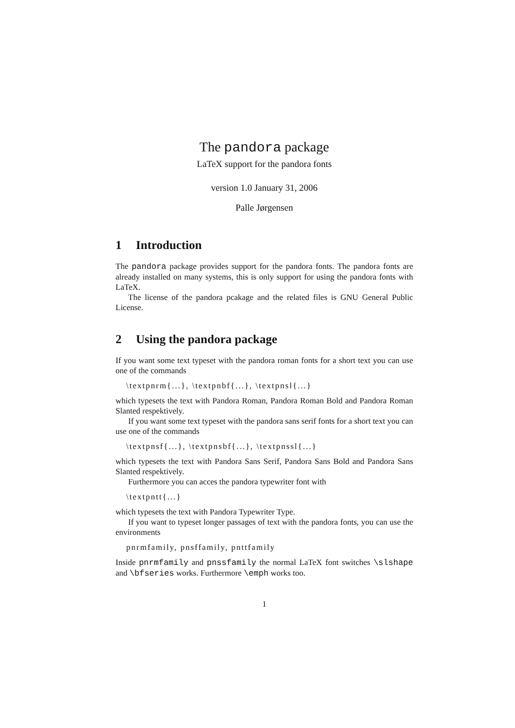The pandora package
LaTeX support for the pandora fonts
version 1.0 January 31, 2006
Palle Jørgensen
1 Introduction
The pandora package provides support for the pandora fonts. The pandora fonts are already installed on many systems, this is only support for using the pandora fonts with LaTeX.
The license of the pandora pcakage and the related files is GNU General Public License.
2 Using the pandora package
If you want some text typeset with the pandora roman fonts for a short text you can use one of the commands
\textpnrm{...}, \textpnbf{...}, \textpnsl{...}
which typesets the text with Pandora Roman, Pandora Roman Bold and Pandora Roman Slanted respektively.
If you want some text typeset with the pandora sans serif fonts for a short text you can use one of the commands
\textpnsf{...}, \textpnsbf{...}, \textpnssl{...}
which typesets the text with Pandora Sans Serif, Pandora Sans Bold and Pandora Sans Slanted respektively.
Furthermore you can acces the pandora typewriter font with
\textpntt{...}
which typesets the text with Pandora Typewriter Type.
If you want to typeset longer passages of text with the pandora fonts, you can use the environments
pnrmfamily, pnsffamily, pnttfamily
Inside pnrmfamily and pnssfamily the normal LaTeX font switches \slshape and \bfseries works. Furthermore \emph works too.
1